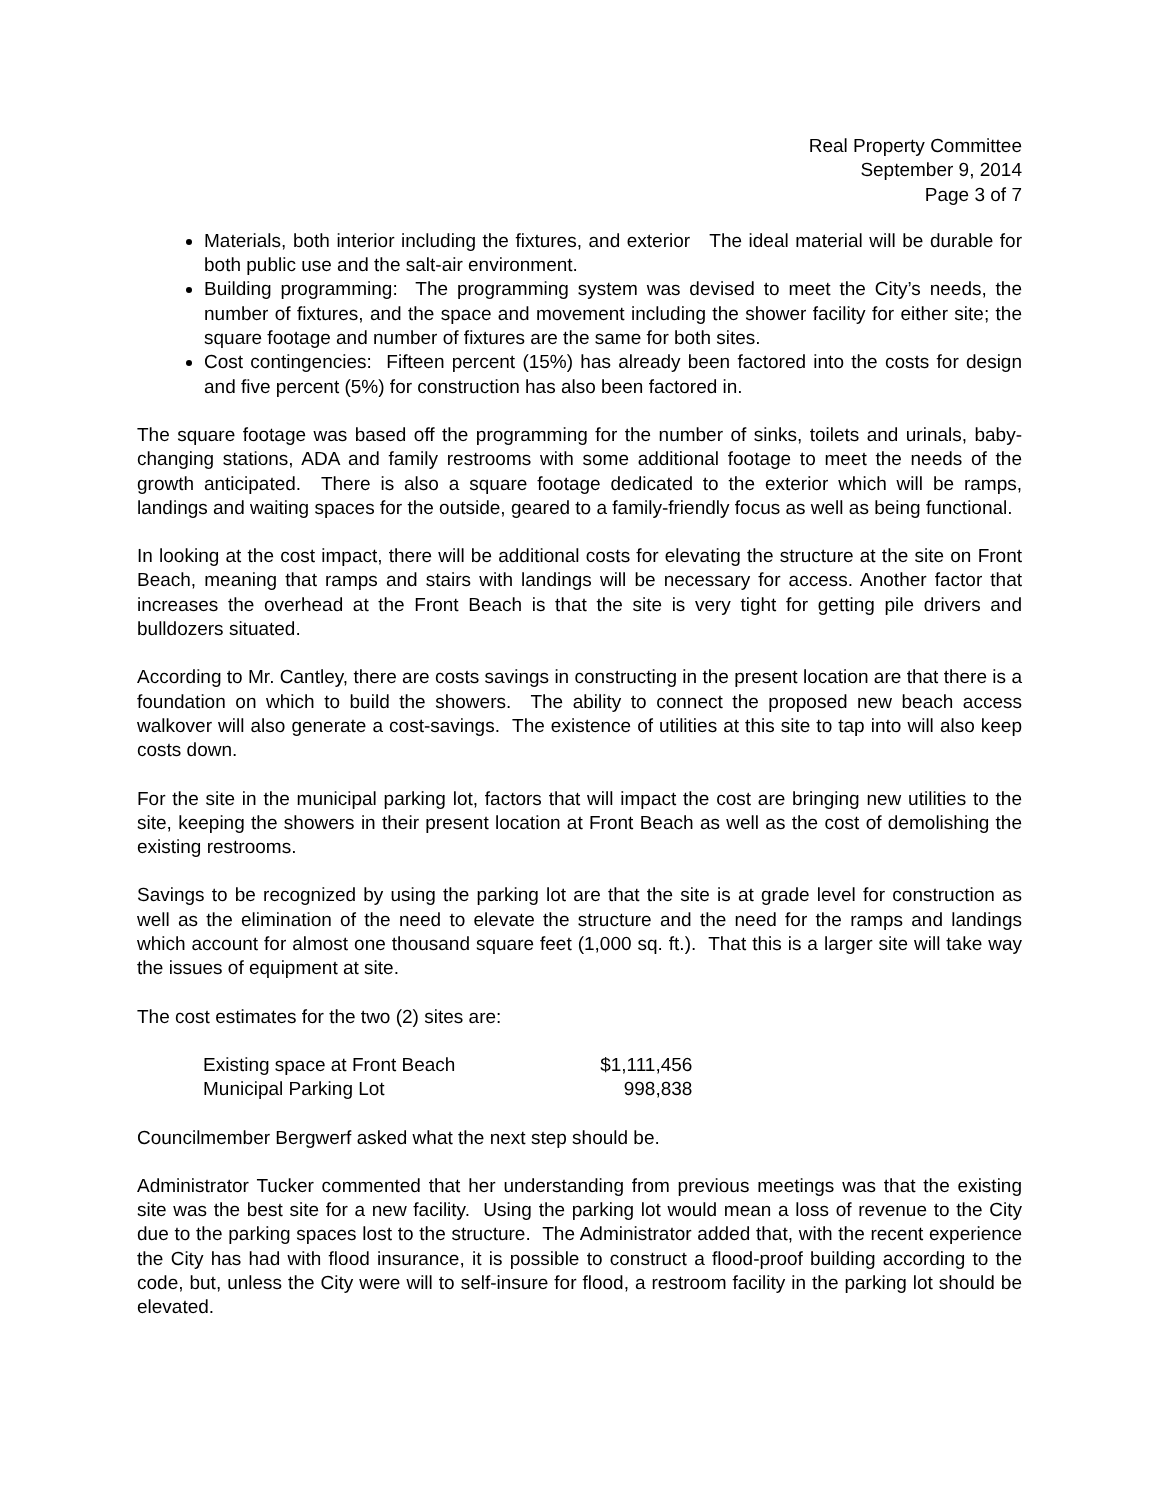Real Property Committee
September 9, 2014
Page 3 of 7
Materials, both interior including the fixtures, and exterior The ideal material will be durable for both public use and the salt-air environment.
Building programming: The programming system was devised to meet the City’s needs, the number of fixtures, and the space and movement including the shower facility for either site; the square footage and number of fixtures are the same for both sites.
Cost contingencies: Fifteen percent (15%) has already been factored into the costs for design and five percent (5%) for construction has also been factored in.
The square footage was based off the programming for the number of sinks, toilets and urinals, baby-changing stations, ADA and family restrooms with some additional footage to meet the needs of the growth anticipated. There is also a square footage dedicated to the exterior which will be ramps, landings and waiting spaces for the outside, geared to a family-friendly focus as well as being functional.
In looking at the cost impact, there will be additional costs for elevating the structure at the site on Front Beach, meaning that ramps and stairs with landings will be necessary for access. Another factor that increases the overhead at the Front Beach is that the site is very tight for getting pile drivers and bulldozers situated.
According to Mr. Cantley, there are costs savings in constructing in the present location are that there is a foundation on which to build the showers. The ability to connect the proposed new beach access walkover will also generate a cost-savings. The existence of utilities at this site to tap into will also keep costs down.
For the site in the municipal parking lot, factors that will impact the cost are bringing new utilities to the site, keeping the showers in their present location at Front Beach as well as the cost of demolishing the existing restrooms.
Savings to be recognized by using the parking lot are that the site is at grade level for construction as well as the elimination of the need to elevate the structure and the need for the ramps and landings which account for almost one thousand square feet (1,000 sq. ft.). That this is a larger site will take way the issues of equipment at site.
The cost estimates for the two (2) sites are:
| Existing space at Front Beach | $1,111,456 |
| Municipal Parking Lot | 998,838 |
Councilmember Bergwerf asked what the next step should be.
Administrator Tucker commented that her understanding from previous meetings was that the existing site was the best site for a new facility. Using the parking lot would mean a loss of revenue to the City due to the parking spaces lost to the structure. The Administrator added that, with the recent experience the City has had with flood insurance, it is possible to construct a flood-proof building according to the code, but, unless the City were will to self-insure for flood, a restroom facility in the parking lot should be elevated.